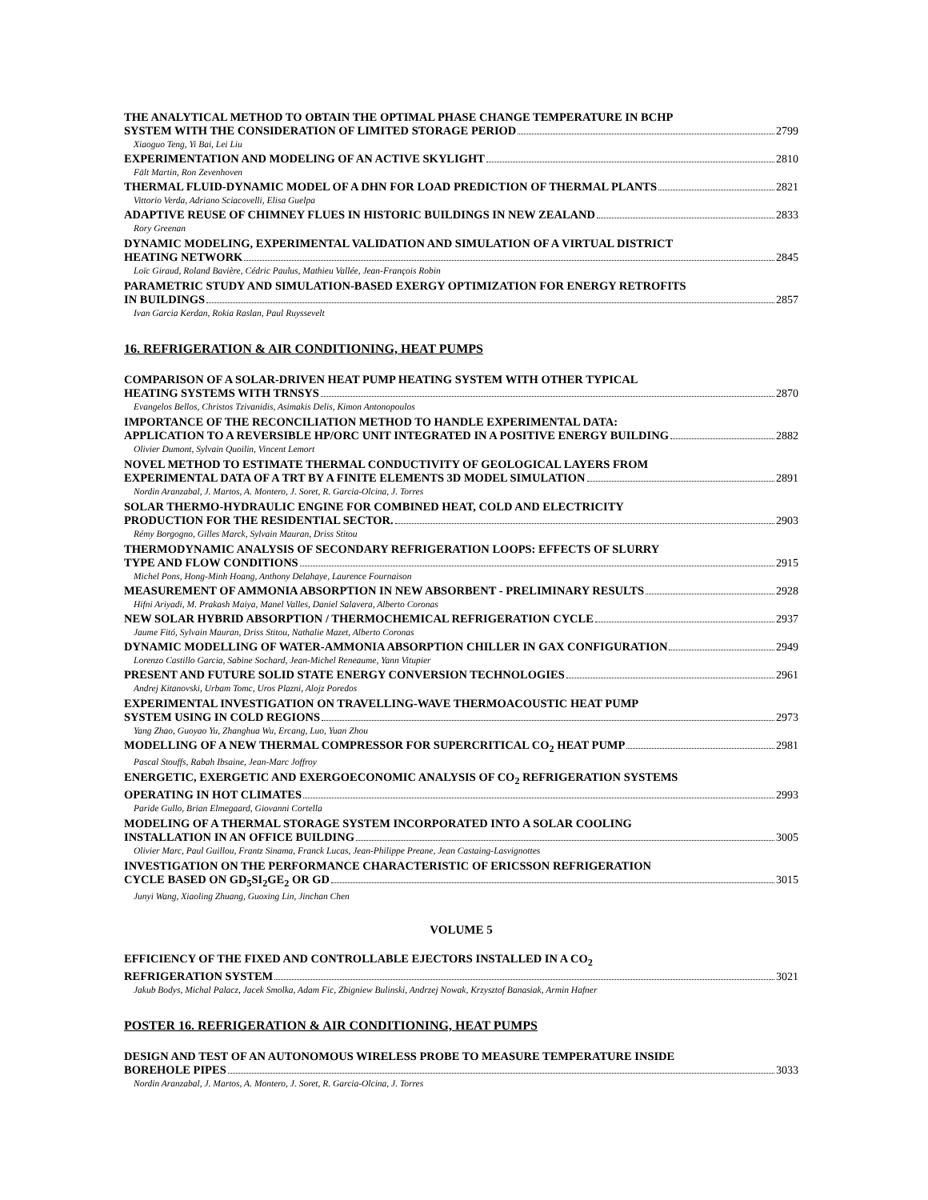THE ANALYTICAL METHOD TO OBTAIN THE OPTIMAL PHASE CHANGE TEMPERATURE IN BCHP
SYSTEM WITH THE CONSIDERATION OF LIMITED STORAGE PERIOD 2799
Xiaoguo Teng, Yi Bai, Lei Liu
EXPERIMENTATION AND MODELING OF AN ACTIVE SKYLIGHT 2810
Fält Martin, Ron Zevenhoven
THERMAL FLUID-DYNAMIC MODEL OF A DHN FOR LOAD PREDICTION OF THERMAL PLANTS 2821
Vittorio Verda, Adriano Sciacovelli, Elisa Guelpa
ADAPTIVE REUSE OF CHIMNEY FLUES IN HISTORIC BUILDINGS IN NEW ZEALAND 2833
Rory Greenan
DYNAMIC MODELING, EXPERIMENTAL VALIDATION AND SIMULATION OF A VIRTUAL DISTRICT
HEATING NETWORK 2845
Loïc Giraud, Roland Bavière, Cédric Paulus, Mathieu Vallée, Jean-François Robin
PARAMETRIC STUDY AND SIMULATION-BASED EXERGY OPTIMIZATION FOR ENERGY RETROFITS
IN BUILDINGS 2857
Ivan Garcia Kerdan, Rokia Raslan, Paul Ruyssevelt
16. REFRIGERATION & AIR CONDITIONING, HEAT PUMPS
COMPARISON OF A SOLAR-DRIVEN HEAT PUMP HEATING SYSTEM WITH OTHER TYPICAL
HEATING SYSTEMS WITH TRNSYS 2870
Evangelos Bellos, Christos Tzivanidis, Asimakis Delis, Kimon Antonopoulos
IMPORTANCE OF THE RECONCILIATION METHOD TO HANDLE EXPERIMENTAL DATA:
APPLICATION TO A REVERSIBLE HP/ORC UNIT INTEGRATED IN A POSITIVE ENERGY BUILDING 2882
Olivier Dumont, Sylvain Quoilin, Vincent Lemort
NOVEL METHOD TO ESTIMATE THERMAL CONDUCTIVITY OF GEOLOGICAL LAYERS FROM
EXPERIMENTAL DATA OF A TRT BY A FINITE ELEMENTS 3D MODEL SIMULATION 2891
Nordin Aranzabal, J. Martos, A. Montero, J. Soret, R. Garcia-Olcina, J. Torres
SOLAR THERMO-HYDRAULIC ENGINE FOR COMBINED HEAT, COLD AND ELECTRICITY
PRODUCTION FOR THE RESIDENTIAL SECTOR. 2903
Rémy Borgogno, Gilles Marck, Sylvain Mauran, Driss Stitou
THERMODYNAMIC ANALYSIS OF SECONDARY REFRIGERATION LOOPS: EFFECTS OF SLURRY
TYPE AND FLOW CONDITIONS 2915
Michel Pons, Hong-Minh Hoang, Anthony Delahaye, Laurence Fournaison
MEASUREMENT OF AMMONIA ABSORPTION IN NEW ABSORBENT - PRELIMINARY RESULTS 2928
Hifni Ariyadi, M. Prakash Maiya, Manel Valles, Daniel Salavera, Alberto Coronas
NEW SOLAR HYBRID ABSORPTION / THERMOCHEMICAL REFRIGERATION CYCLE 2937
Jaume Fitó, Sylvain Mauran, Driss Stitou, Nathalie Mazet, Alberto Coronas
DYNAMIC MODELLING OF WATER-AMMONIA ABSORPTION CHILLER IN GAX CONFIGURATION 2949
Lorenzo Castillo Garcia, Sabine Sochard, Jean-Michel Reneaume, Yann Vitupier
PRESENT AND FUTURE SOLID STATE ENERGY CONVERSION TECHNOLOGIES 2961
Andrej Kitanovski, Urbam Tomc, Uros Plazni, Alojz Poredos
EXPERIMENTAL INVESTIGATION ON TRAVELLING-WAVE THERMOACOUSTIC HEAT PUMP
SYSTEM USING IN COLD REGIONS 2973
Yang Zhao, Guoyao Yu, Zhanghua Wu, Ercang, Luo, Yuan Zhou
MODELLING OF A NEW THERMAL COMPRESSOR FOR SUPERCRITICAL CO<sub>2</sub> HEAT PUMP 2981
Pascal Stouffs, Rabah Ibsaine, Jean-Marc Joffroy
ENERGETIC, EXERGETIC AND EXERGOECONOMIC ANALYSIS OF CO<sub>2</sub> REFRIGERATION SYSTEMS
OPERATING IN HOT CLIMATES 2993
Paride Gullo, Brian Elmegaard, Giovanni Cortella
MODELING OF A THERMAL STORAGE SYSTEM INCORPORATED INTO A SOLAR COOLING
INSTALLATION IN AN OFFICE BUILDING 3005
Olivier Marc, Paul Guillou, Frantz Sinama, Franck Lucas, Jean-Philippe Preane, Jean Castaing-Lasvignottes
INVESTIGATION ON THE PERFORMANCE CHARACTERISTIC OF ERICSSON REFRIGERATION
CYCLE BASED ON GD<sub>5</sub>SI<sub>2</sub>GE<sub>2</sub> OR GD 3015
Junyi Wang, Xiaoling Zhuang, Guoxing Lin, Jinchan Chen
VOLUME 5
EFFICIENCY OF THE FIXED AND CONTROLLABLE EJECTORS INSTALLED IN A CO<sub>2</sub>
REFRIGERATION SYSTEM 3021
Jakub Bodys, Michal Palacz, Jacek Smolka, Adam Fic, Zbigniew Bulinski, Andrzej Nowak, Krzysztof Banasiak, Armin Hafner
POSTER 16. REFRIGERATION & AIR CONDITIONING, HEAT PUMPS
DESIGN AND TEST OF AN AUTONOMOUS WIRELESS PROBE TO MEASURE TEMPERATURE INSIDE
BOREHOLE PIPES 3033
Nordin Aranzabal, J. Martos, A. Montero, J. Soret, R. Garcia-Olcina, J. Torres